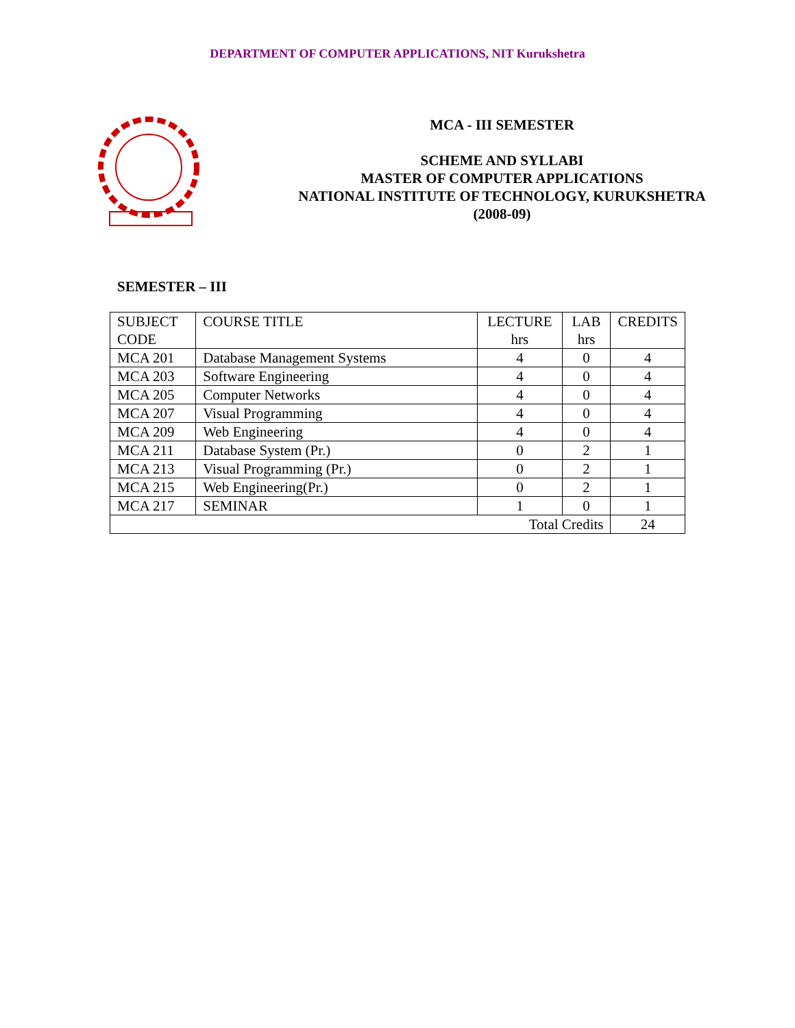DEPARTMENT OF COMPUTER APPLICATIONS, NIT Kurukshetra
MCA - III SEMESTER
SCHEME AND SYLLABI
MASTER OF COMPUTER APPLICATIONS
NATIONAL INSTITUTE OF TECHNOLOGY, KURUKSHETRA
(2008-09)
SEMESTER – III
| SUBJECT CODE | COURSE TITLE | LECTURE hrs | LAB hrs | CREDITS |
| --- | --- | --- | --- | --- |
| MCA 201 | Database Management Systems | 4 | 0 | 4 |
| MCA 203 | Software Engineering | 4 | 0 | 4 |
| MCA 205 | Computer Networks | 4 | 0 | 4 |
| MCA 207 | Visual Programming | 4 | 0 | 4 |
| MCA 209 | Web Engineering | 4 | 0 | 4 |
| MCA 211 | Database System (Pr.) | 0 | 2 | 1 |
| MCA 213 | Visual Programming (Pr.) | 0 | 2 | 1 |
| MCA 215 | Web Engineering(Pr.) | 0 | 2 | 1 |
| MCA 217 | SEMINAR | 1 | 0 | 1 |
| Total Credits | | | | 24 |